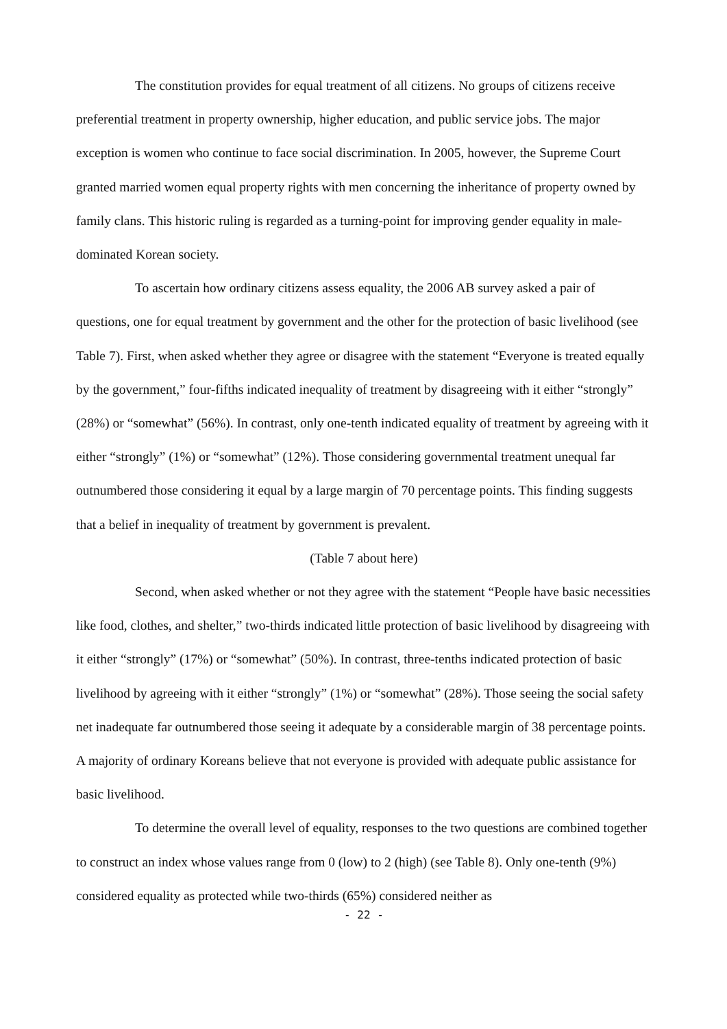The constitution provides for equal treatment of all citizens. No groups of citizens receive preferential treatment in property ownership, higher education, and public service jobs. The major exception is women who continue to face social discrimination. In 2005, however, the Supreme Court granted married women equal property rights with men concerning the inheritance of property owned by family clans. This historic ruling is regarded as a turning-point for improving gender equality in male-dominated Korean society.
To ascertain how ordinary citizens assess equality, the 2006 AB survey asked a pair of questions, one for equal treatment by government and the other for the protection of basic livelihood (see Table 7). First, when asked whether they agree or disagree with the statement “Everyone is treated equally by the government,” four-fifths indicated inequality of treatment by disagreeing with it either “strongly” (28%) or “somewhat” (56%). In contrast, only one-tenth indicated equality of treatment by agreeing with it either “strongly” (1%) or “somewhat” (12%). Those considering governmental treatment unequal far outnumbered those considering it equal by a large margin of 70 percentage points. This finding suggests that a belief in inequality of treatment by government is prevalent.
(Table 7 about here)
Second, when asked whether or not they agree with the statement “People have basic necessities like food, clothes, and shelter,” two-thirds indicated little protection of basic livelihood by disagreeing with it either “strongly” (17%) or “somewhat” (50%). In contrast, three-tenths indicated protection of basic livelihood by agreeing with it either “strongly” (1%) or “somewhat” (28%). Those seeing the social safety net inadequate far outnumbered those seeing it adequate by a considerable margin of 38 percentage points. A majority of ordinary Koreans believe that not everyone is provided with adequate public assistance for basic livelihood.
To determine the overall level of equality, responses to the two questions are combined together to construct an index whose values range from 0 (low) to 2 (high) (see Table 8). Only one-tenth (9%) considered equality as protected while two-thirds (65%) considered neither as
- 22 -